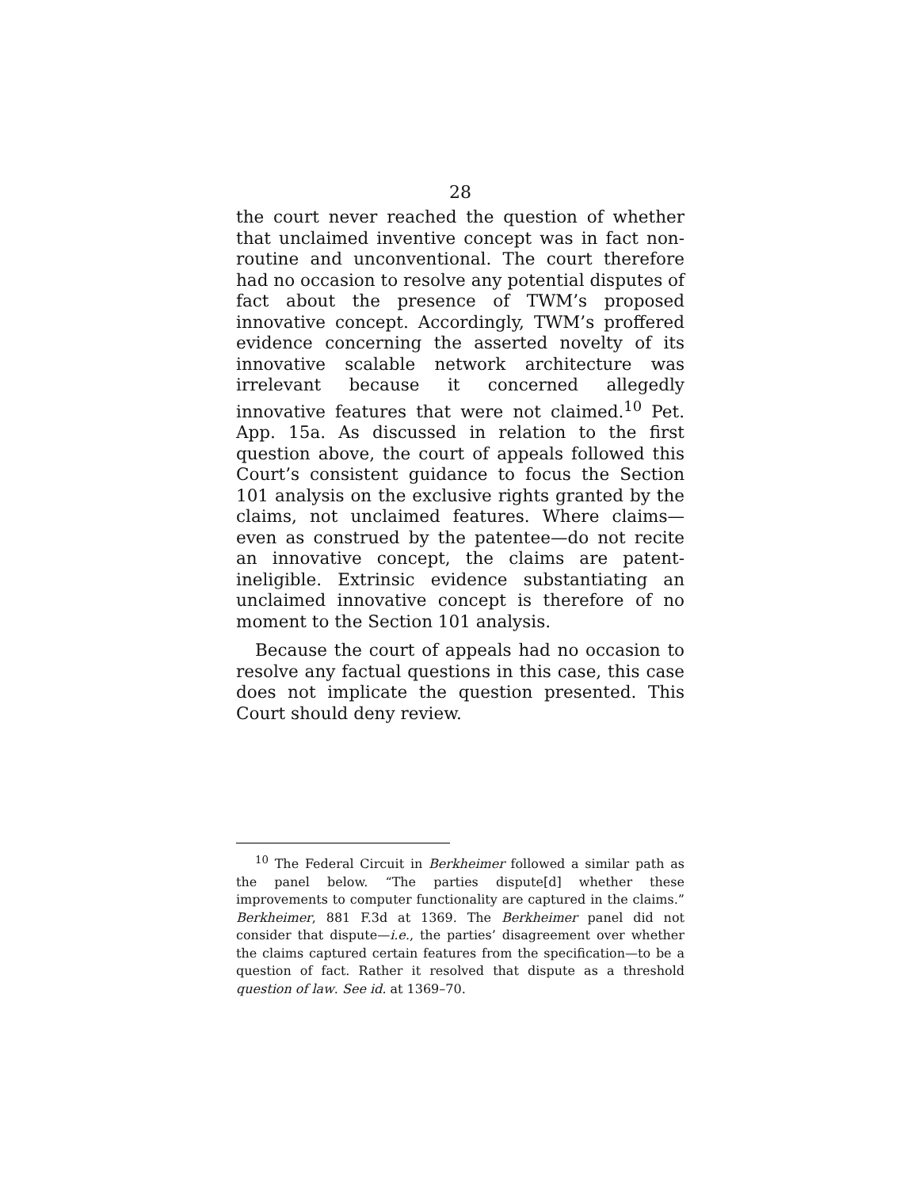28
the court never reached the question of whether that unclaimed inventive concept was in fact non-routine and unconventional. The court therefore had no occasion to resolve any potential disputes of fact about the presence of TWM’s proposed innovative concept. Accordingly, TWM’s proffered evidence concerning the asserted novelty of its innovative scalable network architecture was irrelevant because it concerned allegedly innovative features that were not claimed.<sup>10</sup> Pet. App. 15a. As discussed in relation to the first question above, the court of appeals followed this Court’s consistent guidance to focus the Section 101 analysis on the exclusive rights granted by the claims, not unclaimed features. Where claims—even as construed by the patentee—do not recite an innovative concept, the claims are patent-ineligible. Extrinsic evidence substantiating an unclaimed innovative concept is therefore of no moment to the Section 101 analysis.
Because the court of appeals had no occasion to resolve any factual questions in this case, this case does not implicate the question presented. This Court should deny review.
<sup>10</sup> The Federal Circuit in Berkheimer followed a similar path as the panel below. “The parties dispute[d] whether these improvements to computer functionality are captured in the claims.” Berkheimer, 881 F.3d at 1369. The Berkheimer panel did not consider that dispute—i.e., the parties’ disagreement over whether the claims captured certain features from the specification—to be a question of fact. Rather it resolved that dispute as a threshold question of law. See id. at 1369–70.